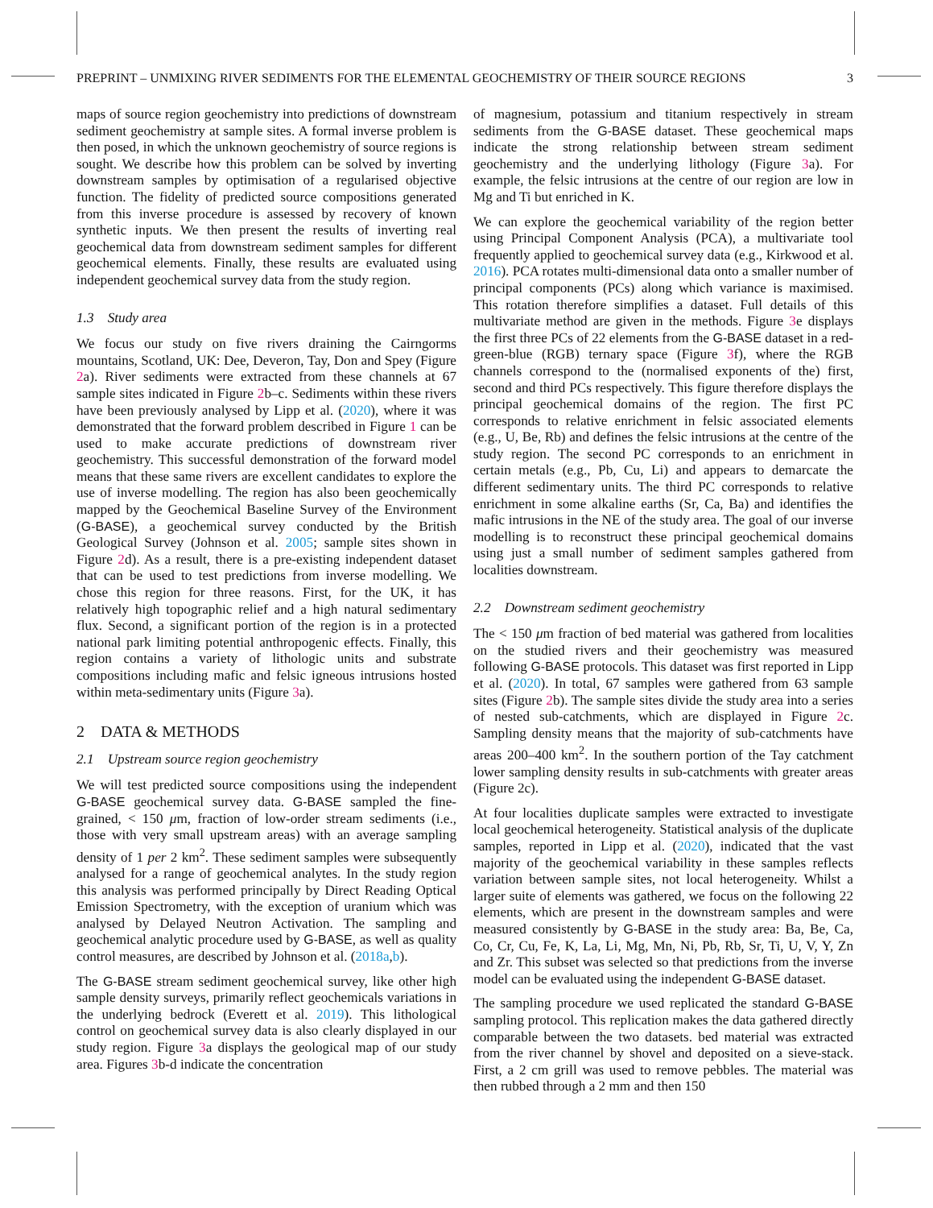PREPRINT – UNMIXING RIVER SEDIMENTS FOR THE ELEMENTAL GEOCHEMISTRY OF THEIR SOURCE REGIONS 3
maps of source region geochemistry into predictions of downstream sediment geochemistry at sample sites. A formal inverse problem is then posed, in which the unknown geochemistry of source regions is sought. We describe how this problem can be solved by inverting downstream samples by optimisation of a regularised objective function. The fidelity of predicted source compositions generated from this inverse procedure is assessed by recovery of known synthetic inputs. We then present the results of inverting real geochemical data from downstream sediment samples for different geochemical elements. Finally, these results are evaluated using independent geochemical survey data from the study region.
1.3 Study area
We focus our study on five rivers draining the Cairngorms mountains, Scotland, UK: Dee, Deveron, Tay, Don and Spey (Figure 2a). River sediments were extracted from these channels at 67 sample sites indicated in Figure 2b–c. Sediments within these rivers have been previously analysed by Lipp et al. (2020), where it was demonstrated that the forward problem described in Figure 1 can be used to make accurate predictions of downstream river geochemistry. This successful demonstration of the forward model means that these same rivers are excellent candidates to explore the use of inverse modelling. The region has also been geochemically mapped by the Geochemical Baseline Survey of the Environment (G-BASE), a geochemical survey conducted by the British Geological Survey (Johnson et al. 2005; sample sites shown in Figure 2d). As a result, there is a pre-existing independent dataset that can be used to test predictions from inverse modelling. We chose this region for three reasons. First, for the UK, it has relatively high topographic relief and a high natural sedimentary flux. Second, a significant portion of the region is in a protected national park limiting potential anthropogenic effects. Finally, this region contains a variety of lithologic units and substrate compositions including mafic and felsic igneous intrusions hosted within meta-sedimentary units (Figure 3a).
2 DATA & METHODS
2.1 Upstream source region geochemistry
We will test predicted source compositions using the independent G-BASE geochemical survey data. G-BASE sampled the fine-grained, < 150 μm, fraction of low-order stream sediments (i.e., those with very small upstream areas) with an average sampling density of 1 per 2 km<sup>2</sup>. These sediment samples were subsequently analysed for a range of geochemical analytes. In the study region this analysis was performed principally by Direct Reading Optical Emission Spectrometry, with the exception of uranium which was analysed by Delayed Neutron Activation. The sampling and geochemical analytic procedure used by G-BASE, as well as quality control measures, are described by Johnson et al. (2018a,b).
The G-BASE stream sediment geochemical survey, like other high sample density surveys, primarily reflect geochemicals variations in the underlying bedrock (Everett et al. 2019). This lithological control on geochemical survey data is also clearly displayed in our study region. Figure 3a displays the geological map of our study area. Figures 3b-d indicate the concentration
of magnesium, potassium and titanium respectively in stream sediments from the G-BASE dataset. These geochemical maps indicate the strong relationship between stream sediment geochemistry and the underlying lithology (Figure 3a). For example, the felsic intrusions at the centre of our region are low in Mg and Ti but enriched in K.
We can explore the geochemical variability of the region better using Principal Component Analysis (PCA), a multivariate tool frequently applied to geochemical survey data (e.g., Kirkwood et al. 2016). PCA rotates multi-dimensional data onto a smaller number of principal components (PCs) along which variance is maximised. This rotation therefore simplifies a dataset. Full details of this multivariate method are given in the methods. Figure 3e displays the first three PCs of 22 elements from the G-BASE dataset in a red-green-blue (RGB) ternary space (Figure 3f), where the RGB channels correspond to the (normalised exponents of the) first, second and third PCs respectively. This figure therefore displays the principal geochemical domains of the region. The first PC corresponds to relative enrichment in felsic associated elements (e.g., U, Be, Rb) and defines the felsic intrusions at the centre of the study region. The second PC corresponds to an enrichment in certain metals (e.g., Pb, Cu, Li) and appears to demarcate the different sedimentary units. The third PC corresponds to relative enrichment in some alkaline earths (Sr, Ca, Ba) and identifies the mafic intrusions in the NE of the study area. The goal of our inverse modelling is to reconstruct these principal geochemical domains using just a small number of sediment samples gathered from localities downstream.
2.2 Downstream sediment geochemistry
The < 150 μm fraction of bed material was gathered from localities on the studied rivers and their geochemistry was measured following G-BASE protocols. This dataset was first reported in Lipp et al. (2020). In total, 67 samples were gathered from 63 sample sites (Figure 2b). The sample sites divide the study area into a series of nested sub-catchments, which are displayed in Figure 2c. Sampling density means that the majority of sub-catchments have areas 200–400 km<sup>2</sup>. In the southern portion of the Tay catchment lower sampling density results in sub-catchments with greater areas (Figure 2c).
At four localities duplicate samples were extracted to investigate local geochemical heterogeneity. Statistical analysis of the duplicate samples, reported in Lipp et al. (2020), indicated that the vast majority of the geochemical variability in these samples reflects variation between sample sites, not local heterogeneity. Whilst a larger suite of elements was gathered, we focus on the following 22 elements, which are present in the downstream samples and were measured consistently by G-BASE in the study area: Ba, Be, Ca, Co, Cr, Cu, Fe, K, La, Li, Mg, Mn, Ni, Pb, Rb, Sr, Ti, U, V, Y, Zn and Zr. This subset was selected so that predictions from the inverse model can be evaluated using the independent G-BASE dataset.
The sampling procedure we used replicated the standard G-BASE sampling protocol. This replication makes the data gathered directly comparable between the two datasets. bed material was extracted from the river channel by shovel and deposited on a sieve-stack. First, a 2 cm grill was used to remove pebbles. The material was then rubbed through a 2 mm and then 150